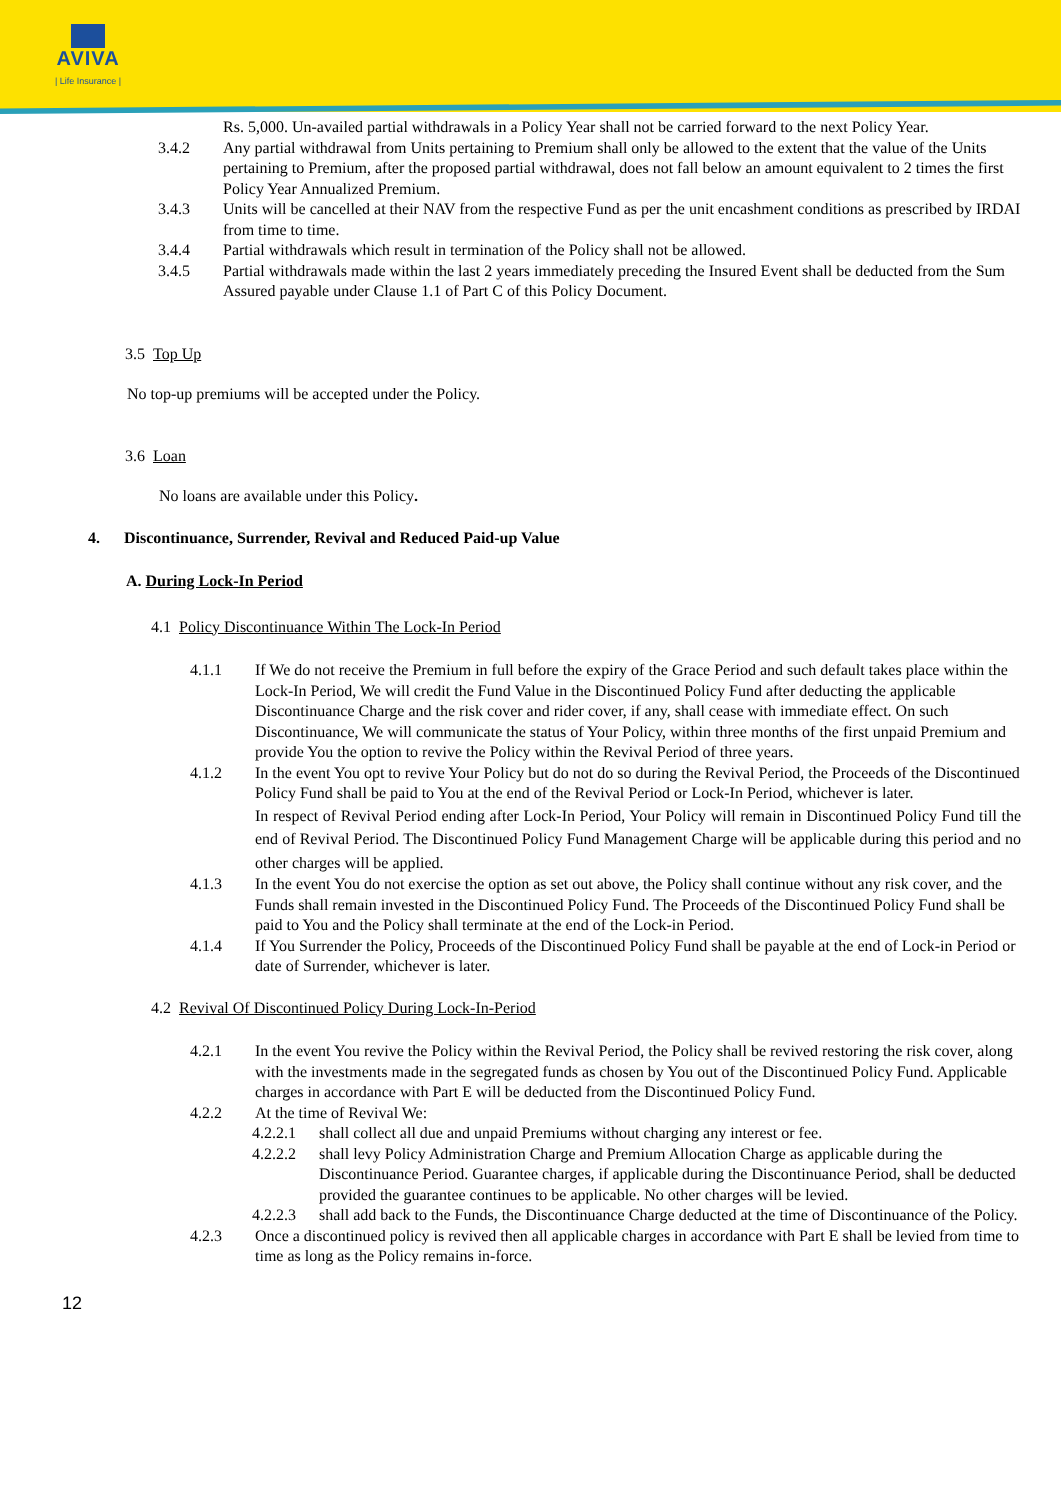AVIVA
| Life Insurance |
Rs. 5,000. Un-availed partial withdrawals in a Policy Year shall not be carried forward to the next Policy Year.
3.4.2 Any partial withdrawal from Units pertaining to Premium shall only be allowed to the extent that the value of the Units pertaining to Premium, after the proposed partial withdrawal, does not fall below an amount equivalent to 2 times the first Policy Year Annualized Premium.
3.4.3 Units will be cancelled at their NAV from the respective Fund as per the unit encashment conditions as prescribed by IRDAI from time to time.
3.4.4 Partial withdrawals which result in termination of the Policy shall not be allowed.
3.4.5 Partial withdrawals made within the last 2 years immediately preceding the Insured Event shall be deducted from the Sum Assured payable under Clause 1.1 of Part C of this Policy Document.
3.5 Top Up
No top-up premiums will be accepted under the Policy.
3.6 Loan
No loans are available under this Policy.
4. Discontinuance, Surrender, Revival and Reduced Paid-up Value
A. During Lock-In Period
4.1 Policy Discontinuance Within The Lock-In Period
4.1.1 If We do not receive the Premium in full before the expiry of the Grace Period and such default takes place within the Lock-In Period, We will credit the Fund Value in the Discontinued Policy Fund after deducting the applicable Discontinuance Charge and the risk cover and rider cover, if any, shall cease with immediate effect. On such Discontinuance, We will communicate the status of Your Policy, within three months of the first unpaid Premium and provide You the option to revive the Policy within the Revival Period of three years.
4.1.2 In the event You opt to revive Your Policy but do not do so during the Revival Period, the Proceeds of the Discontinued Policy Fund shall be paid to You at the end of the Revival Period or Lock-In Period, whichever is later.
In respect of Revival Period ending after Lock-In Period, Your Policy will remain in Discontinued Policy Fund till the end of Revival Period. The Discontinued Policy Fund Management Charge will be applicable during this period and no other charges will be applied.
4.1.3 In the event You do not exercise the option as set out above, the Policy shall continue without any risk cover, and the Funds shall remain invested in the Discontinued Policy Fund. The Proceeds of the Discontinued Policy Fund shall be paid to You and the Policy shall terminate at the end of the Lock-in Period.
4.1.4 If You Surrender the Policy, Proceeds of the Discontinued Policy Fund shall be payable at the end of Lock-in Period or date of Surrender, whichever is later.
4.2 Revival Of Discontinued Policy During Lock-In-Period
4.2.1 In the event You revive the Policy within the Revival Period, the Policy shall be revived restoring the risk cover, along with the investments made in the segregated funds as chosen by You out of the Discontinued Policy Fund. Applicable charges in accordance with Part E will be deducted from the Discontinued Policy Fund.
4.2.2 At the time of Revival We:
4.2.2.1
shall collect all due and unpaid Premiums without charging any interest or fee.
4.2.2.2
shall levy Policy Administration Charge and Premium Allocation Charge as applicable during the Discontinuance Period. Guarantee charges, if applicable during the Discontinuance Period, shall be deducted provided the guarantee continues to be applicable. No other charges will be levied.
4.2.2.3
shall add back to the Funds, the Discontinuance Charge deducted at the time of Discontinuance of the Policy.
4.2.3 Once a discontinued policy is revived then all applicable charges in accordance with Part E shall be levied from time to time as long as the Policy remains in-force.
12